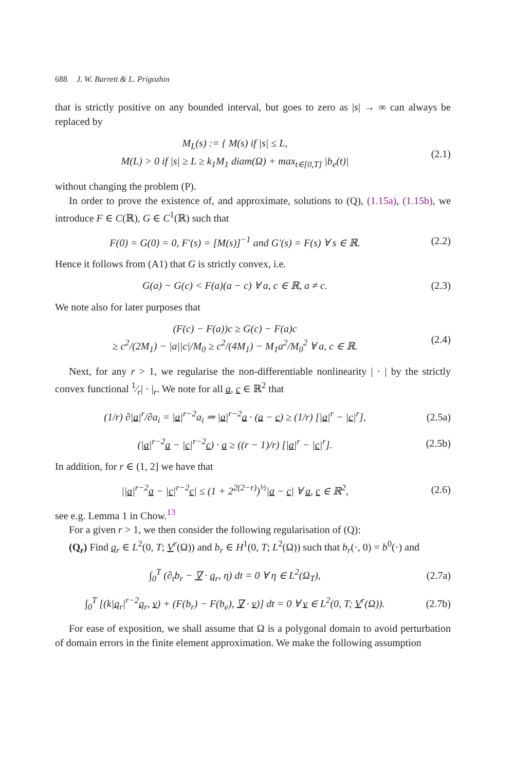688 J. W. Barrett & L. Prigozhin
that is strictly positive on any bounded interval, but goes to zero as |s| → ∞ can always be replaced by
M<sub>L</sub>(s) := { M(s) if |s| ≤ L,
M(L) > 0 if |s| ≥ L ≥ k<sub>1</sub>M<sub>1</sub> diam(Ω) + max<sub>t∈[0,T]</sub> |b<sub>e</sub>(t)|
(2.1)
without changing the problem (P).
In order to prove the existence of, and approximate, solutions to (Q), (1.15a), (1.15b), we introduce F ∈ C(ℝ), G ∈ C<sup>1</sup>(ℝ) such that
F(0) = G(0) = 0, F′(s) = [M(s)]<sup>−1</sup> and G′(s) = F(s) ∀ s ∈ ℝ.
(2.2)
Hence it follows from (A1) that G is strictly convex, i.e.
G(a) − G(c) < F(a)(a − c) ∀ a, c ∈ ℝ, a ≠ c.
(2.3)
We note also for later purposes that
(F(c) − F(a))c ≥ G(c) − F(a)c
≥ c<sup>2</sup>/(2M<sub>1</sub>) − |a||c|/M<sub>0</sub> ≥ c<sup>2</sup>/(4M<sub>1</sub>) − M<sub>1</sub>a<sup>2</sup>/M<sub>0</sub><sup>2</sup> ∀ a, c ∈ ℝ.
(2.4)
Next, for any r > 1, we regularise the non-differentiable nonlinearity | · | by the strictly convex functional 1⁄r| · |<sub>r</sub>. We note for all a, c ∈ ℝ<sup>2</sup> that
(1/r) ∂|a|<sup>r</sup>/∂a<sub>i</sub> = |a|<sup>r−2</sup>a<sub>i</sub> ⇒ |a|<sup>r−2</sup>a · (a − c) ≥ (1/r) [|a|<sup>r</sup> − |c|<sup>r</sup>],
(2.5a)
(|a|<sup>r−2</sup>a − |c|<sup>r−2</sup>c) · a ≥ ((r − 1)/r) [|a|<sup>r</sup> − |c|<sup>r</sup>].
(2.5b)
In addition, for r ∈ (1, 2] we have that
||a|<sup>r−2</sup>a − |c|<sup>r−2</sup>c| ≤ (1 + 2<sup>2(2−r)</sup>)<sup>½</sup>|a − c| ∀ a, c ∈ ℝ<sup>2</sup>,
(2.6)
see e.g. Lemma 1 in Chow.<sup>13</sup>
For a given r > 1, we then consider the following regularisation of (Q):
(Q<sub>r</sub>) Find q<sub>r</sub> ∈ L<sup>2</sup>(0, T; V<sup>r</sup>(Ω)) and b<sub>r</sub> ∈ H<sup>1</sup>(0, T; L<sup>2</sup>(Ω)) such that b<sub>r</sub>(·, 0) = b<sup>0</sup>(·) and
∫<sub>0</sub><sup>T</sup> (∂<sub>t</sub>b<sub>r</sub> − ∇ · q<sub>r</sub>, η) dt = 0 ∀ η ∈ L<sup>2</sup>(Ω<sub>T</sub>),
(2.7a)
∫<sub>0</sub><sup>T</sup> [(k|q<sub>r</sub>|<sup>r−2</sup>q<sub>r</sub>, v) + (F(b<sub>r</sub>) − F(b<sub>e</sub>), ∇ · v)] dt = 0 ∀ v ∈ L<sup>2</sup>(0, T; V<sup>r</sup>(Ω)).
(2.7b)
For ease of exposition, we shall assume that Ω is a polygonal domain to avoid perturbation of domain errors in the finite element approximation. We make the following assumption